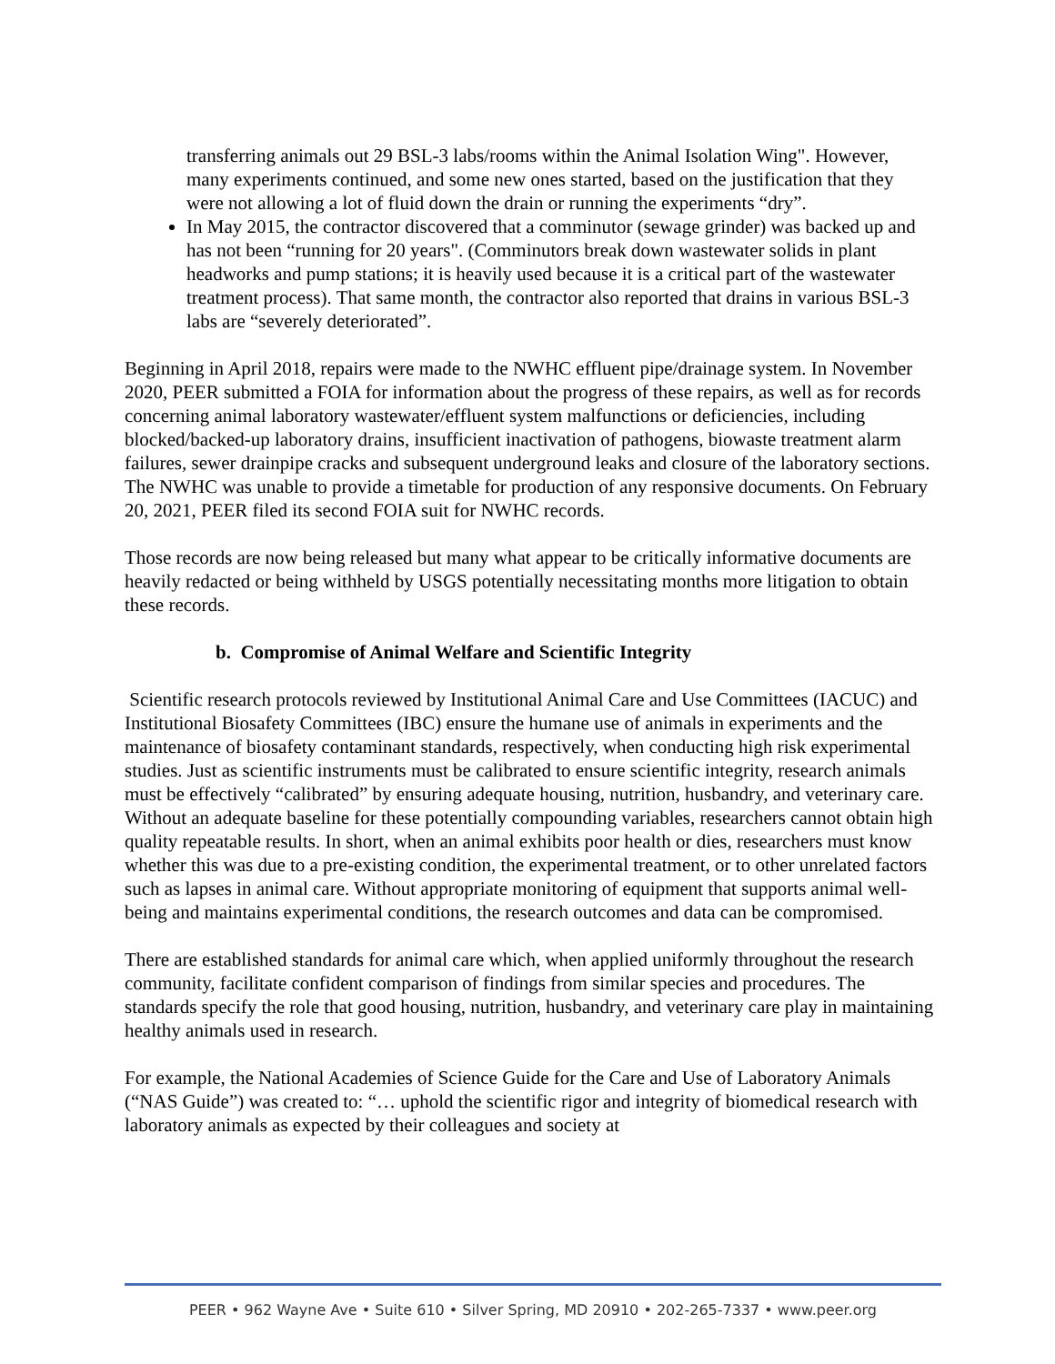transferring animals out 29 BSL-3 labs/rooms within the Animal Isolation Wing". However, many experiments continued, and some new ones started, based on the justification that they were not allowing a lot of fluid down the drain or running the experiments “dry”.
In May 2015, the contractor discovered that a comminutor (sewage grinder) was backed up and has not been “running for 20 years". (Comminutors break down wastewater solids in plant headworks and pump stations; it is heavily used because it is a critical part of the wastewater treatment process). That same month, the contractor also reported that drains in various BSL-3 labs are “severely deteriorated”.
Beginning in April 2018, repairs were made to the NWHC effluent pipe/drainage system. In November 2020, PEER submitted a FOIA for information about the progress of these repairs, as well as for records concerning animal laboratory wastewater/effluent system malfunctions or deficiencies, including blocked/backed-up laboratory drains, insufficient inactivation of pathogens, biowaste treatment alarm failures, sewer drainpipe cracks and subsequent underground leaks and closure of the laboratory sections. The NWHC was unable to provide a timetable for production of any responsive documents. On February 20, 2021, PEER filed its second FOIA suit for NWHC records.
Those records are now being released but many what appear to be critically informative documents are heavily redacted or being withheld by USGS potentially necessitating months more litigation to obtain these records.
b. Compromise of Animal Welfare and Scientific Integrity
Scientific research protocols reviewed by Institutional Animal Care and Use Committees (IACUC) and Institutional Biosafety Committees (IBC) ensure the humane use of animals in experiments and the maintenance of biosafety contaminant standards, respectively, when conducting high risk experimental studies. Just as scientific instruments must be calibrated to ensure scientific integrity, research animals must be effectively “calibrated” by ensuring adequate housing, nutrition, husbandry, and veterinary care. Without an adequate baseline for these potentially compounding variables, researchers cannot obtain high quality repeatable results. In short, when an animal exhibits poor health or dies, researchers must know whether this was due to a pre-existing condition, the experimental treatment, or to other unrelated factors such as lapses in animal care. Without appropriate monitoring of equipment that supports animal well-being and maintains experimental conditions, the research outcomes and data can be compromised.
There are established standards for animal care which, when applied uniformly throughout the research community, facilitate confident comparison of findings from similar species and procedures. The standards specify the role that good housing, nutrition, husbandry, and veterinary care play in maintaining healthy animals used in research.
For example, the National Academies of Science Guide for the Care and Use of Laboratory Animals (“NAS Guide”) was created to: “… uphold the scientific rigor and integrity of biomedical research with laboratory animals as expected by their colleagues and society at
PEER • 962 Wayne Ave • Suite 610 • Silver Spring, MD 20910 • 202-265-7337 • www.peer.org